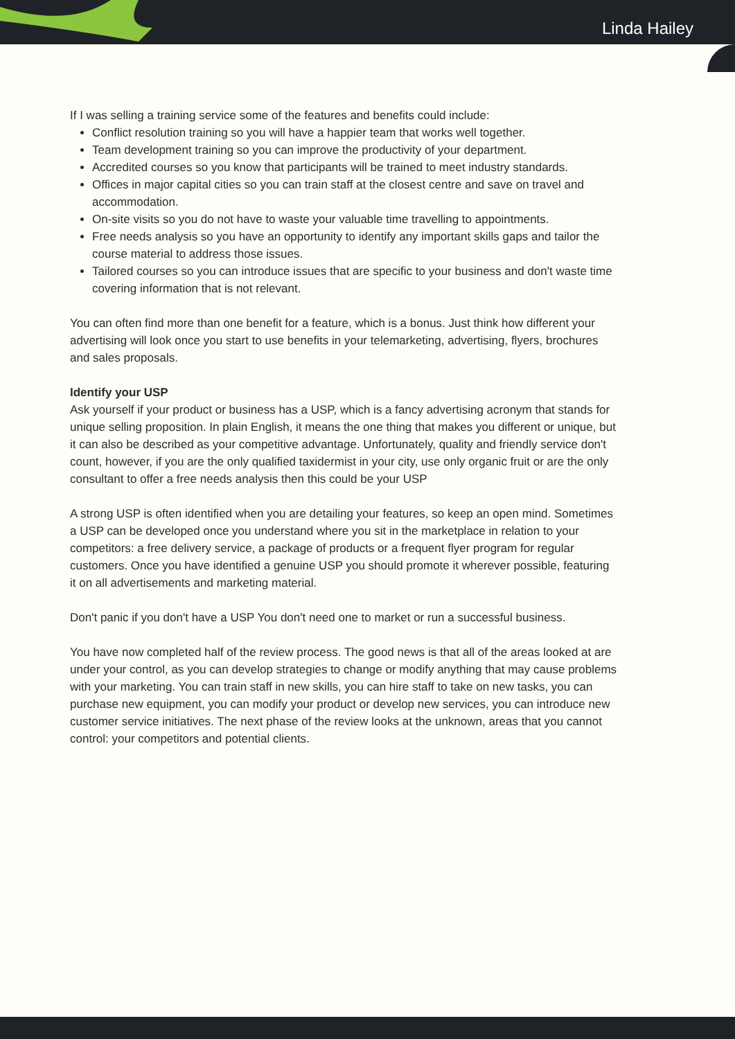Linda Hailey
If I was selling a training service some of the features and benefits could include:
Conflict resolution training so you will have a happier team that works well together.
Team development training so you can improve the productivity of your department.
Accredited courses so you know that participants will be trained to meet industry standards.
Offices in major capital cities so you can train staff at the closest centre and save on travel and accommodation.
On-site visits so you do not have to waste your valuable time travelling to appointments.
Free needs analysis so you have an opportunity to identify any important skills gaps and tailor the course material to address those issues.
Tailored courses so you can introduce issues that are specific to your business and don't waste time covering information that is not relevant.
You can often find more than one benefit for a feature, which is a bonus. Just think how different your advertising will look once you start to use benefits in your telemarketing, advertising, flyers, brochures and sales proposals.
Identify your USP
Ask yourself if your product or business has a USP, which is a fancy advertising acronym that stands for unique selling proposition. In plain English, it means the one thing that makes you different or unique, but it can also be described as your competitive advantage. Unfortunately, quality and friendly service don't count, however, if you are the only qualified taxidermist in your city, use only organic fruit or are the only consultant to offer a free needs analysis then this could be your USP
A strong USP is often identified when you are detailing your features, so keep an open mind. Sometimes a USP can be developed once you understand where you sit in the marketplace in relation to your competitors: a free delivery service, a package of products or a frequent flyer program for regular customers. Once you have identified a genuine USP you should promote it wherever possible, featuring it on all advertisements and marketing material.
Don't panic if you don't have a USP You don't need one to market or run a successful business.
You have now completed half of the review process. The good news is that all of the areas looked at are under your control, as you can develop strategies to change or modify anything that may cause problems with your marketing. You can train staff in new skills, you can hire staff to take on new tasks, you can purchase new equipment, you can modify your product or develop new services, you can introduce new customer service initiatives. The next phase of the review looks at the unknown, areas that you cannot control: your competitors and potential clients.